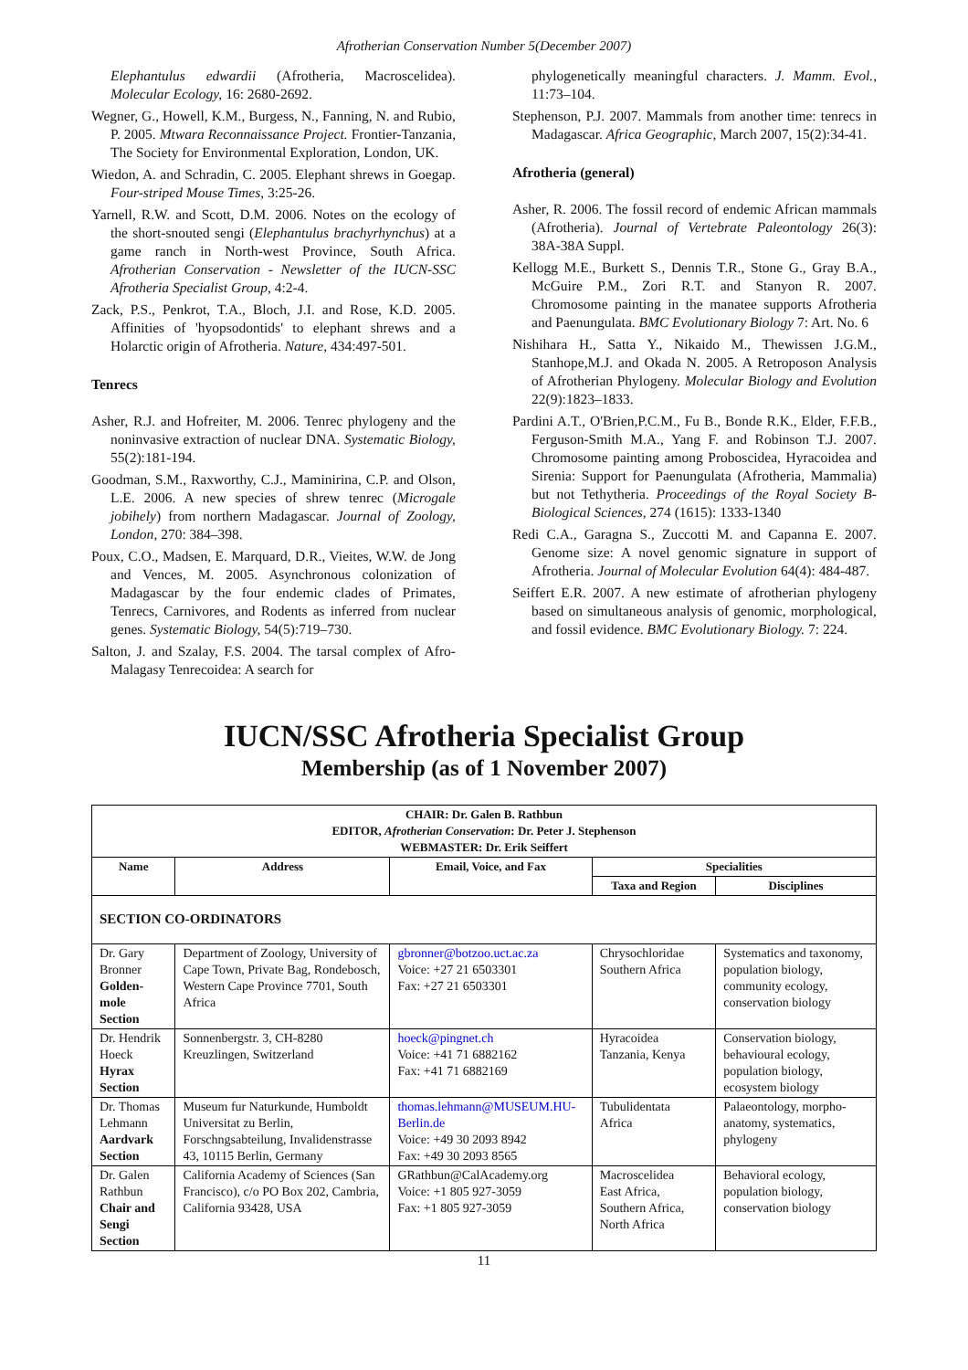Afrotherian Conservation Number 5(December 2007)
Elephantulus edwardii (Afrotheria, Macroscelidea). Molecular Ecology, 16: 2680-2692.
Wegner, G., Howell, K.M., Burgess, N., Fanning, N. and Rubio, P. 2005. Mtwara Reconnaissance Project. Frontier-Tanzania, The Society for Environmental Exploration, London, UK.
Wiedon, A. and Schradin, C. 2005. Elephant shrews in Goegap. Four-striped Mouse Times, 3:25-26.
Yarnell, R.W. and Scott, D.M. 2006. Notes on the ecology of the short-snouted sengi (Elephantulus brachyrhynchus) at a game ranch in North-west Province, South Africa. Afrotherian Conservation - Newsletter of the IUCN-SSC Afrotheria Specialist Group, 4:2-4.
Zack, P.S., Penkrot, T.A., Bloch, J.I. and Rose, K.D. 2005. Affinities of 'hyopsodontids' to elephant shrews and a Holarctic origin of Afrotheria. Nature, 434:497-501.
Tenrecs
Asher, R.J. and Hofreiter, M. 2006. Tenrec phylogeny and the noninvasive extraction of nuclear DNA. Systematic Biology, 55(2):181-194.
Goodman, S.M., Raxworthy, C.J., Maminirina, C.P. and Olson, L.E. 2006. A new species of shrew tenrec (Microgale jobihely) from northern Madagascar. Journal of Zoology, London, 270: 384–398.
Poux, C.O., Madsen, E. Marquard, D.R., Vieites, W.W. de Jong and Vences, M. 2005. Asynchronous colonization of Madagascar by the four endemic clades of Primates, Tenrecs, Carnivores, and Rodents as inferred from nuclear genes. Systematic Biology, 54(5):719–730.
Salton, J. and Szalay, F.S. 2004. The tarsal complex of Afro-Malagasy Tenrecoidea: A search for
phylogenetically meaningful characters. J. Mamm. Evol., 11:73–104.
Stephenson, P.J. 2007. Mammals from another time: tenrecs in Madagascar. Africa Geographic, March 2007, 15(2):34-41.
Afrotheria (general)
Asher, R. 2006. The fossil record of endemic African mammals (Afrotheria). Journal of Vertebrate Paleontology 26(3): 38A-38A Suppl.
Kellogg M.E., Burkett S., Dennis T.R., Stone G., Gray B.A., McGuire P.M., Zori R.T. and Stanyon R. 2007. Chromosome painting in the manatee supports Afrotheria and Paenungulata. BMC Evolutionary Biology 7: Art. No. 6
Nishihara H., Satta Y., Nikaido M., Thewissen J.G.M., Stanhope,M.J. and Okada N. 2005. A Retroposon Analysis of Afrotherian Phylogeny. Molecular Biology and Evolution 22(9):1823–1833.
Pardini A.T., O'Brien,P.C.M., Fu B., Bonde R.K., Elder, F.F.B., Ferguson-Smith M.A., Yang F. and Robinson T.J. 2007. Chromosome painting among Proboscidea, Hyracoidea and Sirenia: Support for Paenungulata (Afrotheria, Mammalia) but not Tethytheria. Proceedings of the Royal Society B-Biological Sciences, 274 (1615): 1333-1340
Redi C.A., Garagna S., Zuccotti M. and Capanna E. 2007. Genome size: A novel genomic signature in support of Afrotheria. Journal of Molecular Evolution 64(4): 484-487.
Seiffert E.R. 2007. A new estimate of afrotherian phylogeny based on simultaneous analysis of genomic, morphological, and fossil evidence. BMC Evolutionary Biology. 7: 224.
IUCN/SSC Afrotheria Specialist Group
Membership (as of 1 November 2007)
| CHAIR: Dr. Galen B. Rathbun EDITOR, Afrotherian Conservation : Dr. Peter J. Stephenson WEBMASTER: Dr. Erik Seiffert | | | | |
| --- | --- | --- | --- | --- |
| Name | Address | Email, Voice, and Fax | Specialities | |
| | | | Taxa and Region | Disciplines |
| SECTION CO-ORDINATORS | | | | |
| Dr. Gary Bronner Golden-mole Section | Department of Zoology, University of Cape Town, Private Bag, Rondebosch, Western Cape Province 7701, South Africa | gbronner@botzoo.uct.ac.za Voice: +27 21 6503301 Fax: +27 21 6503301 | Chrysochloridae Southern Africa | Systematics and taxonomy, population biology, community ecology, conservation biology |
| Dr. Hendrik Hoeck Hyrax Section | Sonnenbergstr. 3, CH-8280 Kreuzlingen, Switzerland | hoeck@pingnet.ch Voice: +41 71 6882162 Fax: +41 71 6882169 | Hyracoidea Tanzania, Kenya | Conservation biology, behavioural ecology, population biology, ecosystem biology |
| Dr. Thomas Lehmann Aardvark Section | Museum fur Naturkunde, Humboldt Universitat zu Berlin, Forschngsabteilung, Invalidenstrasse 43, 10115 Berlin, Germany | thomas.lehmann@MUSEUM.HU-Berlin.de Voice: +49 30 2093 8942 Fax: +49 30 2093 8565 | Tubulidentata Africa | Palaeontology, morpho-anatomy, systematics, phylogeny |
| Dr. Galen Rathbun Chair and Sengi Section | California Academy of Sciences (San Francisco), c/o PO Box 202, Cambria, California 93428, USA | GRathbun@CalAcademy.org Voice: +1 805 927-3059 Fax: +1 805 927-3059 | Macroscelidea East Africa, Southern Africa, North Africa | Behavioral ecology, population biology, conservation biology |
11